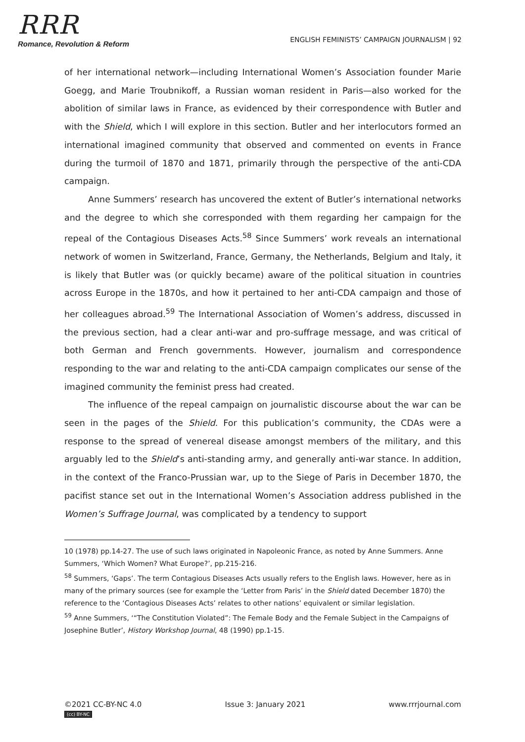RRR
Romance, Revolution & Reform
ENGLISH FEMINISTS’ CAMPAIGN JOURNALISM | 92
of her international network—including International Women’s Association founder Marie Goegg, and Marie Troubnikoff, a Russian woman resident in Paris—also worked for the abolition of similar laws in France, as evidenced by their correspondence with Butler and with the Shield, which I will explore in this section. Butler and her interlocutors formed an international imagined community that observed and commented on events in France during the turmoil of 1870 and 1871, primarily through the perspective of the anti-CDA campaign.
Anne Summers’ research has uncovered the extent of Butler’s international networks and the degree to which she corresponded with them regarding her campaign for the repeal of the Contagious Diseases Acts.<sup>58</sup> Since Summers’ work reveals an international network of women in Switzerland, France, Germany, the Netherlands, Belgium and Italy, it is likely that Butler was (or quickly became) aware of the political situation in countries across Europe in the 1870s, and how it pertained to her anti-CDA campaign and those of her colleagues abroad.<sup>59</sup> The International Association of Women’s address, discussed in the previous section, had a clear anti-war and pro-suffrage message, and was critical of both German and French governments. However, journalism and correspondence responding to the war and relating to the anti-CDA campaign complicates our sense of the imagined community the feminist press had created.
The influence of the repeal campaign on journalistic discourse about the war can be seen in the pages of the Shield. For this publication’s community, the CDAs were a response to the spread of venereal disease amongst members of the military, and this arguably led to the Shield’s anti-standing army, and generally anti-war stance. In addition, in the context of the Franco-Prussian war, up to the Siege of Paris in December 1870, the pacifist stance set out in the International Women’s Association address published in the Women’s Suffrage Journal, was complicated by a tendency to support
10 (1978) pp.14-27. The use of such laws originated in Napoleonic France, as noted by Anne Summers. Anne Summers, ‘Which Women? What Europe?’, pp.215-216.
<sup>58</sup> Summers, ‘Gaps’. The term Contagious Diseases Acts usually refers to the English laws. However, here as in many of the primary sources (see for example the ‘Letter from Paris’ in the Shield dated December 1870) the reference to the ‘Contagious Diseases Acts’ relates to other nations’ equivalent or similar legislation.
<sup>59</sup> Anne Summers, ‘“The Constitution Violated”: The Female Body and the Female Subject in the Campaigns of Josephine Butler’, History Workshop Journal, 48 (1990) pp.1-15.
©2021 CC-BY-NC 4.0
(cc) BY-NC
Issue 3: January 2021 www.rrrjournal.com